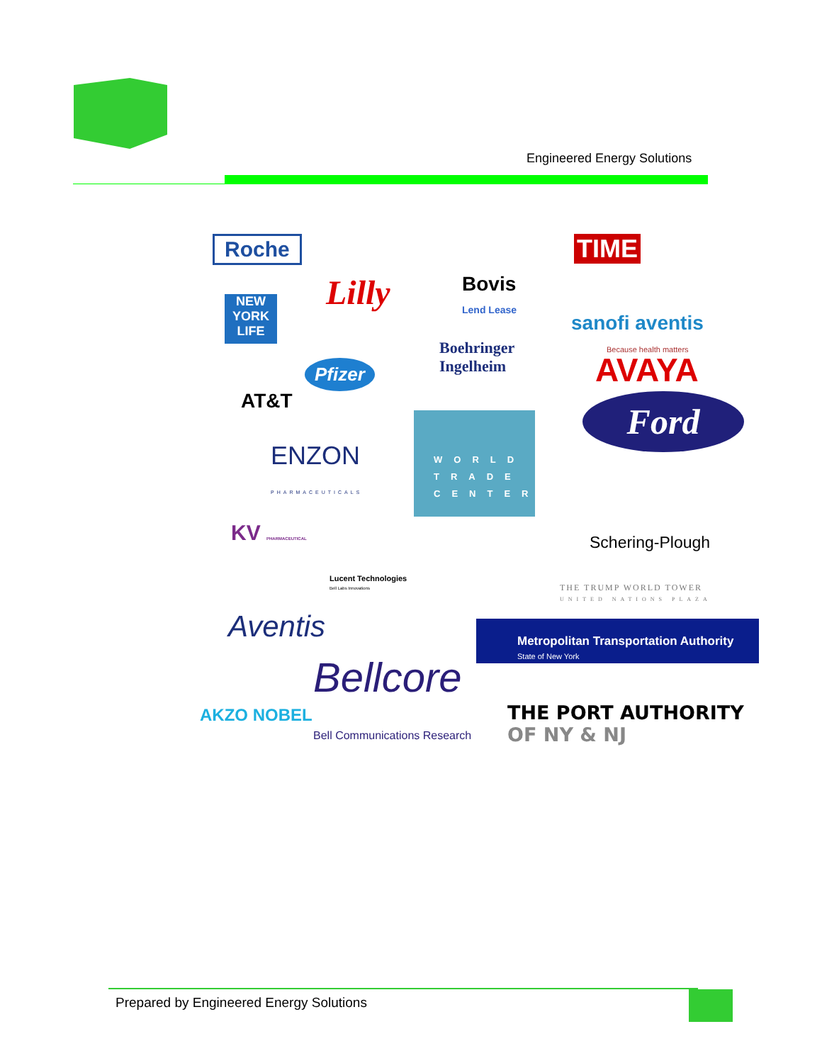Engineered Energy Solutions
Roche TIME
Lilly
Bovis
Lend Lease
NEW YORK LIFE
sanofi aventis
Because health matters
Boehringer
Ingelheim
Pfizer AVAYA
AT&T Ford
WORLD
TRADE
CENTER
ENZON
PHARMACEUTICALS
KV PHARMACEUTICAL Schering-Plough
Lucent Technologies
Bell Labs Innovations
THE TRUMP WORLD TOWER
UNITED NATIONS PLAZA
Aventis
Metropolitan Transportation Authority
State of New York
Bellcore
Bell Communications Research
AKZO NOBEL
THE PORT AUTHORITY
OF NY & NJ
Prepared by Engineered Energy Solutions